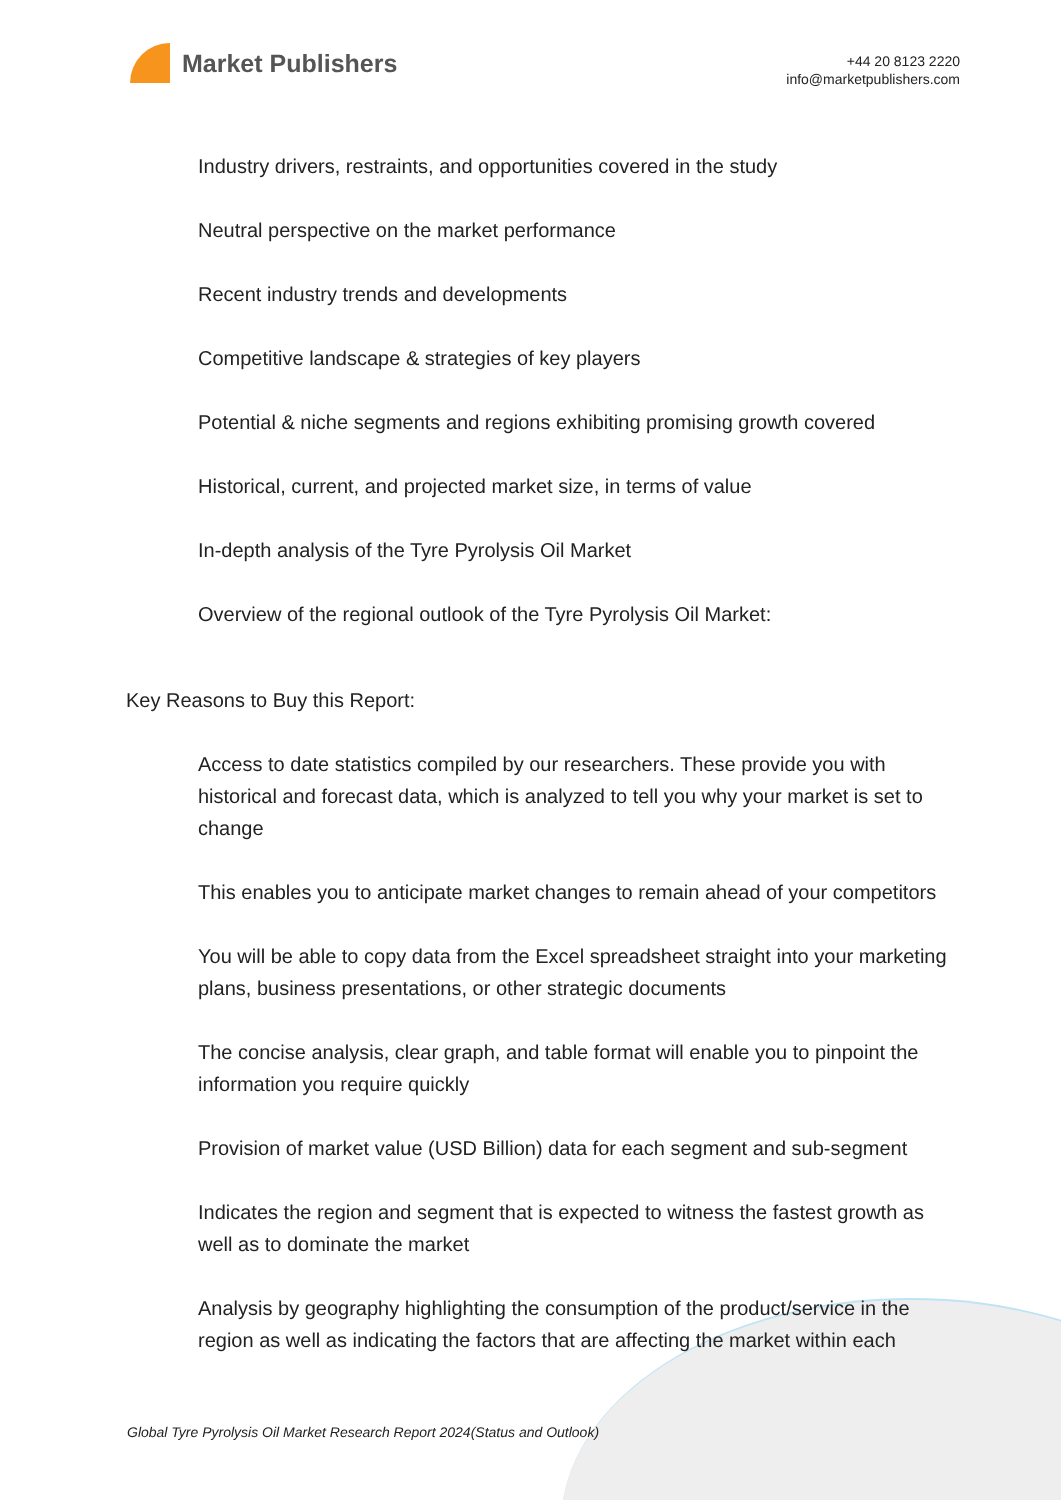Market Publishers
+44 20 8123 2220
info@marketpublishers.com
Industry drivers, restraints, and opportunities covered in the study
Neutral perspective on the market performance
Recent industry trends and developments
Competitive landscape & strategies of key players
Potential & niche segments and regions exhibiting promising growth covered
Historical, current, and projected market size, in terms of value
In-depth analysis of the Tyre Pyrolysis Oil Market
Overview of the regional outlook of the Tyre Pyrolysis Oil Market:
Key Reasons to Buy this Report:
Access to date statistics compiled by our researchers. These provide you with historical and forecast data, which is analyzed to tell you why your market is set to change
This enables you to anticipate market changes to remain ahead of your competitors
You will be able to copy data from the Excel spreadsheet straight into your marketing plans, business presentations, or other strategic documents
The concise analysis, clear graph, and table format will enable you to pinpoint the information you require quickly
Provision of market value (USD Billion) data for each segment and sub-segment
Indicates the region and segment that is expected to witness the fastest growth as well as to dominate the market
Analysis by geography highlighting the consumption of the product/service in the region as well as indicating the factors that are affecting the market within each
Global Tyre Pyrolysis Oil Market Research Report 2024(Status and Outlook)